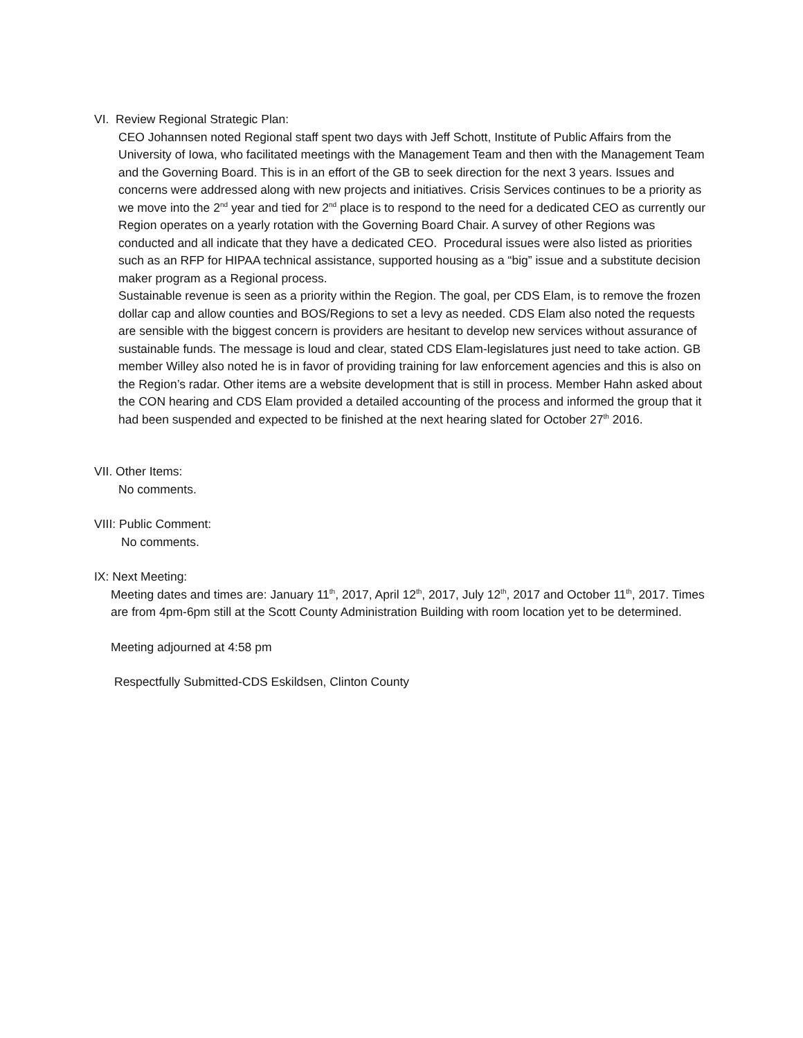VI. Review Regional Strategic Plan:
CEO Johannsen noted Regional staff spent two days with Jeff Schott, Institute of Public Affairs from the University of Iowa, who facilitated meetings with the Management Team and then with the Management Team and the Governing Board. This is in an effort of the GB to seek direction for the next 3 years. Issues and concerns were addressed along with new projects and initiatives. Crisis Services continues to be a priority as we move into the 2<sup>nd</sup> year and tied for 2<sup>nd</sup> place is to respond to the need for a dedicated CEO as currently our Region operates on a yearly rotation with the Governing Board Chair. A survey of other Regions was conducted and all indicate that they have a dedicated CEO. Procedural issues were also listed as priorities such as an RFP for HIPAA technical assistance, supported housing as a “big” issue and a substitute decision maker program as a Regional process.
Sustainable revenue is seen as a priority within the Region. The goal, per CDS Elam, is to remove the frozen dollar cap and allow counties and BOS/Regions to set a levy as needed. CDS Elam also noted the requests are sensible with the biggest concern is providers are hesitant to develop new services without assurance of sustainable funds. The message is loud and clear, stated CDS Elam-legislatures just need to take action. GB member Willey also noted he is in favor of providing training for law enforcement agencies and this is also on the Region’s radar. Other items are a website development that is still in process. Member Hahn asked about the CON hearing and CDS Elam provided a detailed accounting of the process and informed the group that it had been suspended and expected to be finished at the next hearing slated for October 27<sup>th</sup> 2016.
VII. Other Items:
No comments.
VIII: Public Comment:
No comments.
IX: Next Meeting:
Meeting dates and times are: January 11<sup>th</sup>, 2017, April 12<sup>th</sup>, 2017, July 12<sup>th</sup>, 2017 and October 11<sup>th</sup>, 2017. Times are from 4pm-6pm still at the Scott County Administration Building with room location yet to be determined.
Meeting adjourned at 4:58 pm
Respectfully Submitted-CDS Eskildsen, Clinton County